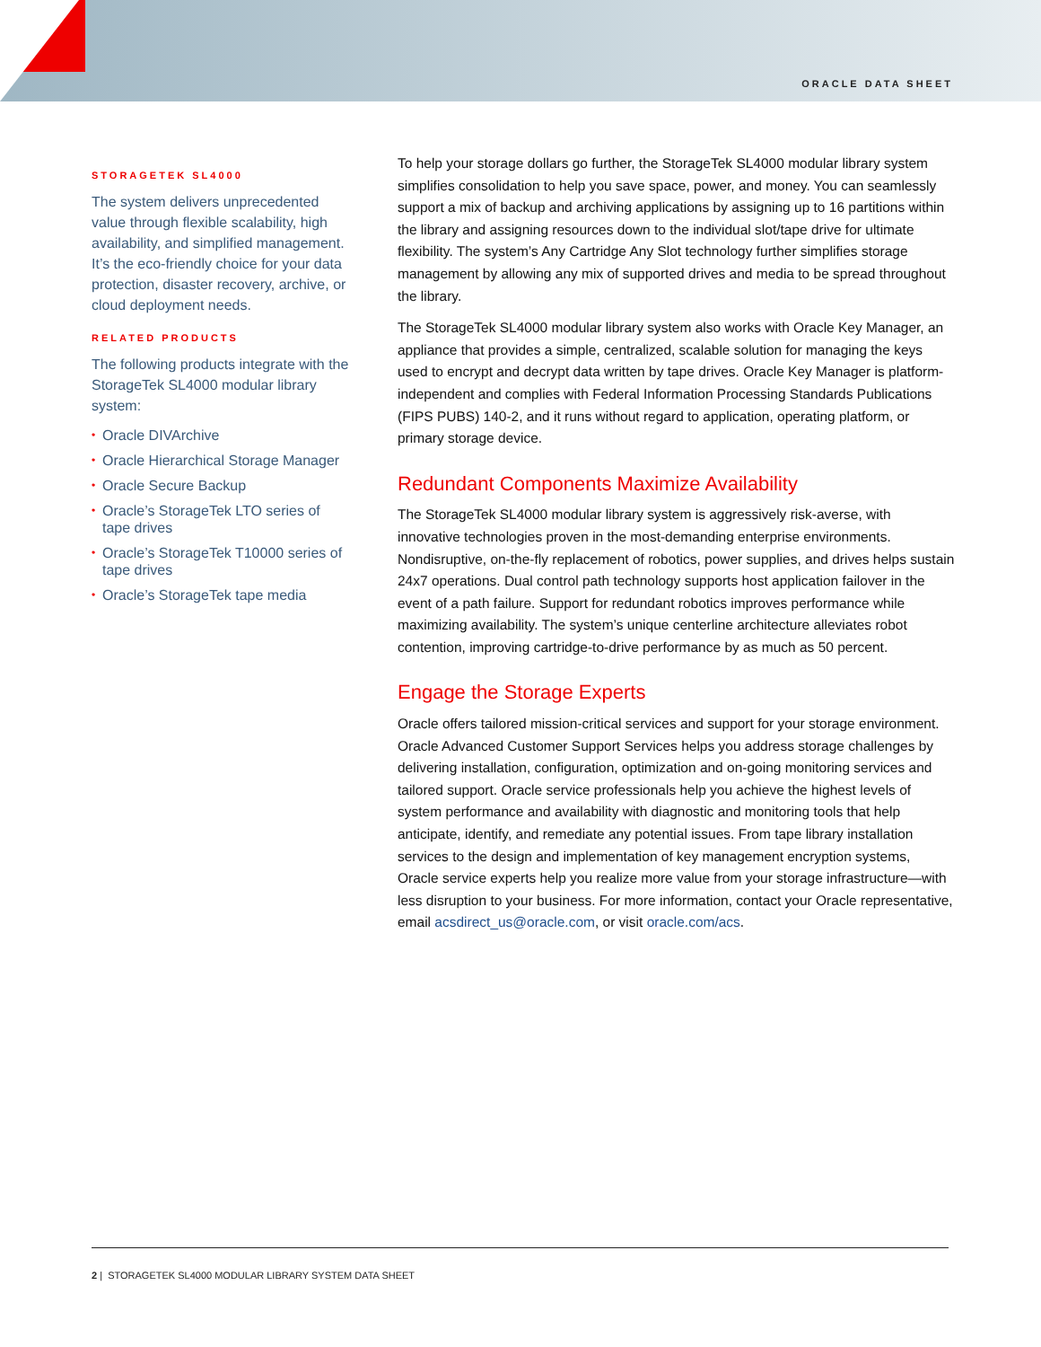ORACLE DATA SHEET
STORAGETEK SL4000
The system delivers unprecedented value through flexible scalability, high availability, and simplified management. It’s the eco-friendly choice for your data protection, disaster recovery, archive, or cloud deployment needs.
RELATED PRODUCTS
The following products integrate with the StorageTek SL4000 modular library system:
• Oracle DIVArchive
• Oracle Hierarchical Storage Manager
• Oracle Secure Backup
• Oracle’s StorageTek LTO series of tape drives
• Oracle’s StorageTek T10000 series of tape drives
• Oracle’s StorageTek tape media
To help your storage dollars go further, the StorageTek SL4000 modular library system simplifies consolidation to help you save space, power, and money. You can seamlessly support a mix of backup and archiving applications by assigning up to 16 partitions within the library and assigning resources down to the individual slot/tape drive for ultimate flexibility. The system’s Any Cartridge Any Slot technology further simplifies storage management by allowing any mix of supported drives and media to be spread throughout the library.
The StorageTek SL4000 modular library system also works with Oracle Key Manager, an appliance that provides a simple, centralized, scalable solution for managing the keys used to encrypt and decrypt data written by tape drives. Oracle Key Manager is platform-independent and complies with Federal Information Processing Standards Publications (FIPS PUBS) 140-2, and it runs without regard to application, operating platform, or primary storage device.
Redundant Components Maximize Availability
The StorageTek SL4000 modular library system is aggressively risk-averse, with innovative technologies proven in the most-demanding enterprise environments. Nondisruptive, on-the-fly replacement of robotics, power supplies, and drives helps sustain 24x7 operations. Dual control path technology supports host application failover in the event of a path failure. Support for redundant robotics improves performance while maximizing availability. The system’s unique centerline architecture alleviates robot contention, improving cartridge-to-drive performance by as much as 50 percent.
Engage the Storage Experts
Oracle offers tailored mission-critical services and support for your storage environment. Oracle Advanced Customer Support Services helps you address storage challenges by delivering installation, configuration, optimization and on-going monitoring services and tailored support. Oracle service professionals help you achieve the highest levels of system performance and availability with diagnostic and monitoring tools that help anticipate, identify, and remediate any potential issues. From tape library installation services to the design and implementation of key management encryption systems, Oracle service experts help you realize more value from your storage infrastructure—with less disruption to your business. For more information, contact your Oracle representative, email acsdirect_us@oracle.com, or visit oracle.com/acs.
2 | STORAGETEK SL4000 MODULAR LIBRARY SYSTEM DATA SHEET